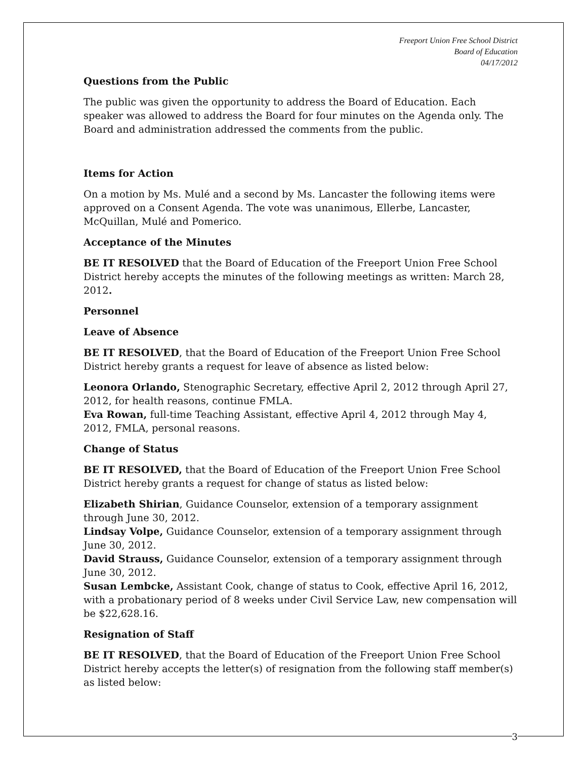Freeport Union Free School District
Board of Education
04/17/2012
Questions from the Public
The public was given the opportunity to address the Board of Education. Each speaker was allowed to address the Board for four minutes on the Agenda only. The Board and administration addressed the comments from the public.
Items for Action
On a motion by Ms. Mulé and a second by Ms. Lancaster the following items were approved on a Consent Agenda. The vote was unanimous, Ellerbe, Lancaster, McQuillan, Mulé and Pomerico.
Acceptance of the Minutes
BE IT RESOLVED that the Board of Education of the Freeport Union Free School District hereby accepts the minutes of the following meetings as written: March 28, 2012.
Personnel
Leave of Absence
BE IT RESOLVED, that the Board of Education of the Freeport Union Free School District hereby grants a request for leave of absence as listed below:
Leonora Orlando, Stenographic Secretary, effective April 2, 2012 through April 27, 2012, for health reasons, continue FMLA.
Eva Rowan, full-time Teaching Assistant, effective April 4, 2012 through May 4, 2012, FMLA, personal reasons.
Change of Status
BE IT RESOLVED, that the Board of Education of the Freeport Union Free School District hereby grants a request for change of status as listed below:
Elizabeth Shirian, Guidance Counselor, extension of a temporary assignment through June 30, 2012.
Lindsay Volpe, Guidance Counselor, extension of a temporary assignment through June 30, 2012.
David Strauss, Guidance Counselor, extension of a temporary assignment through June 30, 2012.
Susan Lembcke, Assistant Cook, change of status to Cook, effective April 16, 2012, with a probationary period of 8 weeks under Civil Service Law, new compensation will be $22,628.16.
Resignation of Staff
BE IT RESOLVED, that the Board of Education of the Freeport Union Free School District hereby accepts the letter(s) of resignation from the following staff member(s) as listed below:
3